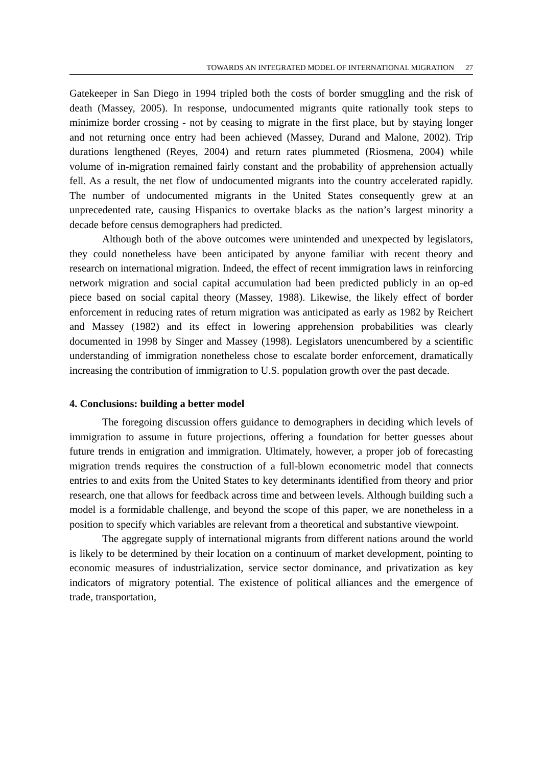TOWARDS AN INTEGRATED MODEL OF INTERNATIONAL MIGRATION 27
Gatekeeper in San Diego in 1994 tripled both the costs of border smuggling and the risk of death (Massey, 2005). In response, undocumented migrants quite rationally took steps to minimize border crossing - not by ceasing to migrate in the first place, but by staying longer and not returning once entry had been achieved (Massey, Durand and Malone, 2002). Trip durations lengthened (Reyes, 2004) and return rates plummeted (Riosmena, 2004) while volume of in-migration remained fairly constant and the probability of apprehension actually fell. As a result, the net flow of undocumented migrants into the country accelerated rapidly. The number of undocumented migrants in the United States consequently grew at an unprecedented rate, causing Hispanics to overtake blacks as the nation’s largest minority a decade before census demographers had predicted.
Although both of the above outcomes were unintended and unexpected by legislators, they could nonetheless have been anticipated by anyone familiar with recent theory and research on international migration. Indeed, the effect of recent immigration laws in reinforcing network migration and social capital accumulation had been predicted publicly in an op-ed piece based on social capital theory (Massey, 1988). Likewise, the likely effect of border enforcement in reducing rates of return migration was anticipated as early as 1982 by Reichert and Massey (1982) and its effect in lowering apprehension probabilities was clearly documented in 1998 by Singer and Massey (1998). Legislators unencumbered by a scientific understanding of immigration nonetheless chose to escalate border enforcement, dramatically increasing the contribution of immigration to U.S. population growth over the past decade.
4. Conclusions: building a better model
The foregoing discussion offers guidance to demographers in deciding which levels of immigration to assume in future projections, offering a foundation for better guesses about future trends in emigration and immigration. Ultimately, however, a proper job of forecasting migration trends requires the construction of a full-blown econometric model that connects entries to and exits from the United States to key determinants identified from theory and prior research, one that allows for feedback across time and between levels. Although building such a model is a formidable challenge, and beyond the scope of this paper, we are nonetheless in a position to specify which variables are relevant from a theoretical and substantive viewpoint.
The aggregate supply of international migrants from different nations around the world is likely to be determined by their location on a continuum of market development, pointing to economic measures of industrialization, service sector dominance, and privatization as key indicators of migratory potential. The existence of political alliances and the emergence of trade, transportation,